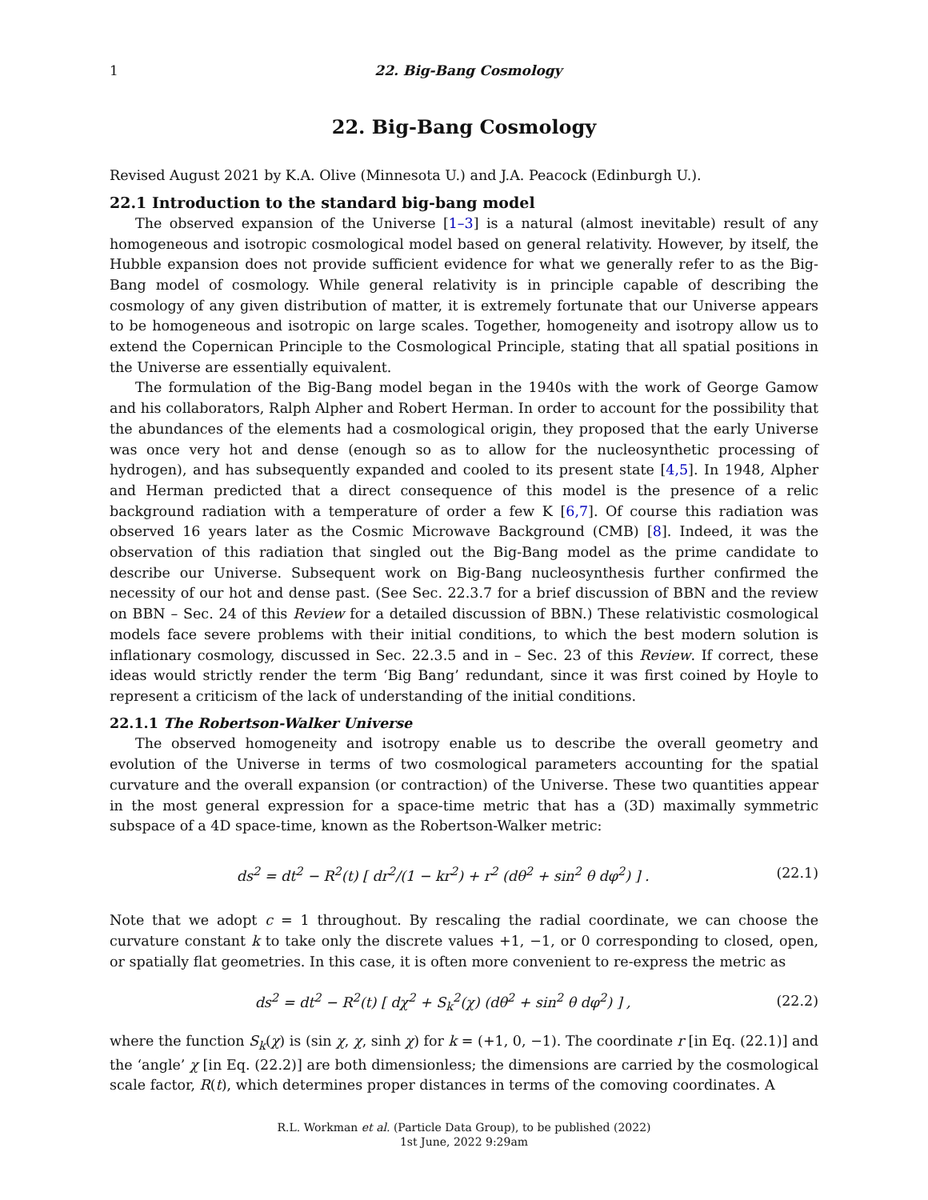1 22. Big-Bang Cosmology
22. Big-Bang Cosmology
Revised August 2021 by K.A. Olive (Minnesota U.) and J.A. Peacock (Edinburgh U.).
22.1 Introduction to the standard big-bang model
The observed expansion of the Universe [1–3] is a natural (almost inevitable) result of any homogeneous and isotropic cosmological model based on general relativity. However, by itself, the Hubble expansion does not provide sufficient evidence for what we generally refer to as the Big-Bang model of cosmology. While general relativity is in principle capable of describing the cosmology of any given distribution of matter, it is extremely fortunate that our Universe appears to be homogeneous and isotropic on large scales. Together, homogeneity and isotropy allow us to extend the Copernican Principle to the Cosmological Principle, stating that all spatial positions in the Universe are essentially equivalent.
The formulation of the Big-Bang model began in the 1940s with the work of George Gamow and his collaborators, Ralph Alpher and Robert Herman. In order to account for the possibility that the abundances of the elements had a cosmological origin, they proposed that the early Universe was once very hot and dense (enough so as to allow for the nucleosynthetic processing of hydrogen), and has subsequently expanded and cooled to its present state [4,5]. In 1948, Alpher and Herman predicted that a direct consequence of this model is the presence of a relic background radiation with a temperature of order a few K [6,7]. Of course this radiation was observed 16 years later as the Cosmic Microwave Background (CMB) [8]. Indeed, it was the observation of this radiation that singled out the Big-Bang model as the prime candidate to describe our Universe. Subsequent work on Big-Bang nucleosynthesis further confirmed the necessity of our hot and dense past. (See Sec. 22.3.7 for a brief discussion of BBN and the review on BBN – Sec. 24 of this Review for a detailed discussion of BBN.) These relativistic cosmological models face severe problems with their initial conditions, to which the best modern solution is inflationary cosmology, discussed in Sec. 22.3.5 and in – Sec. 23 of this Review. If correct, these ideas would strictly render the term ‘Big Bang’ redundant, since it was first coined by Hoyle to represent a criticism of the lack of understanding of the initial conditions.
22.1.1 The Robertson-Walker Universe
The observed homogeneity and isotropy enable us to describe the overall geometry and evolution of the Universe in terms of two cosmological parameters accounting for the spatial curvature and the overall expansion (or contraction) of the Universe. These two quantities appear in the most general expression for a space-time metric that has a (3D) maximally symmetric subspace of a 4D space-time, known as the Robertson-Walker metric:
ds<sup>2</sup> = dt<sup>2</sup> − R<sup>2</sup>(t) [ dr<sup>2</sup>/(1 − kr<sup>2</sup>) + r<sup>2</sup> (dθ<sup>2</sup> + sin<sup>2</sup> θ dφ<sup>2</sup>) ] . (22.1)
Note that we adopt c = 1 throughout. By rescaling the radial coordinate, we can choose the curvature constant k to take only the discrete values +1, −1, or 0 corresponding to closed, open, or spatially flat geometries. In this case, it is often more convenient to re-express the metric as
ds<sup>2</sup> = dt<sup>2</sup> − R<sup>2</sup>(t) [ dχ<sup>2</sup> + S<sub>k</sub><sup>2</sup>(χ) (dθ<sup>2</sup> + sin<sup>2</sup> θ dφ<sup>2</sup>) ] , (22.2)
where the function S<sub>k</sub>(χ) is (sin χ, χ, sinh χ) for k = (+1, 0, −1). The coordinate r [in Eq. (22.1)] and the ‘angle’ χ [in Eq. (22.2)] are both dimensionless; the dimensions are carried by the cosmological scale factor, R(t), which determines proper distances in terms of the comoving coordinates. A
R.L. Workman et al. (Particle Data Group), to be published (2022)
1st June, 2022 9:29am